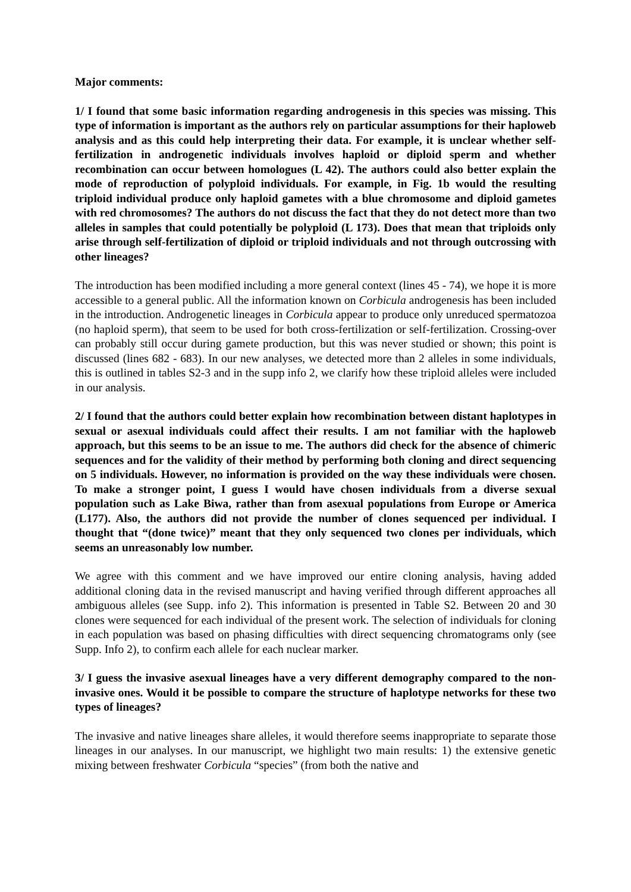Major comments:
1/ I found that some basic information regarding androgenesis in this species was missing. This type of information is important as the authors rely on particular assumptions for their haploweb analysis and as this could help interpreting their data. For example, it is unclear whether self-fertilization in androgenetic individuals involves haploid or diploid sperm and whether recombination can occur between homologues (L 42). The authors could also better explain the mode of reproduction of polyploid individuals. For example, in Fig. 1b would the resulting triploid individual produce only haploid gametes with a blue chromosome and diploid gametes with red chromosomes? The authors do not discuss the fact that they do not detect more than two alleles in samples that could potentially be polyploid (L 173). Does that mean that triploids only arise through self-fertilization of diploid or triploid individuals and not through outcrossing with other lineages?
The introduction has been modified including a more general context (lines 45 - 74), we hope it is more accessible to a general public. All the information known on Corbicula androgenesis has been included in the introduction. Androgenetic lineages in Corbicula appear to produce only unreduced spermatozoa (no haploid sperm), that seem to be used for both cross-fertilization or self-fertilization. Crossing-over can probably still occur during gamete production, but this was never studied or shown; this point is discussed (lines 682 - 683). In our new analyses, we detected more than 2 alleles in some individuals, this is outlined in tables S2-3 and in the supp info 2, we clarify how these triploid alleles were included in our analysis.
2/ I found that the authors could better explain how recombination between distant haplotypes in sexual or asexual individuals could affect their results. I am not familiar with the haploweb approach, but this seems to be an issue to me. The authors did check for the absence of chimeric sequences and for the validity of their method by performing both cloning and direct sequencing on 5 individuals. However, no information is provided on the way these individuals were chosen. To make a stronger point, I guess I would have chosen individuals from a diverse sexual population such as Lake Biwa, rather than from asexual populations from Europe or America (L177). Also, the authors did not provide the number of clones sequenced per individual. I thought that “(done twice)” meant that they only sequenced two clones per individuals, which seems an unreasonably low number.
We agree with this comment and we have improved our entire cloning analysis, having added additional cloning data in the revised manuscript and having verified through different approaches all ambiguous alleles (see Supp. info 2). This information is presented in Table S2. Between 20 and 30 clones were sequenced for each individual of the present work. The selection of individuals for cloning in each population was based on phasing difficulties with direct sequencing chromatograms only (see Supp. Info 2), to confirm each allele for each nuclear marker.
3/ I guess the invasive asexual lineages have a very different demography compared to the non-invasive ones. Would it be possible to compare the structure of haplotype networks for these two types of lineages?
The invasive and native lineages share alleles, it would therefore seems inappropriate to separate those lineages in our analyses. In our manuscript, we highlight two main results: 1) the extensive genetic mixing between freshwater Corbicula “species” (from both the native and